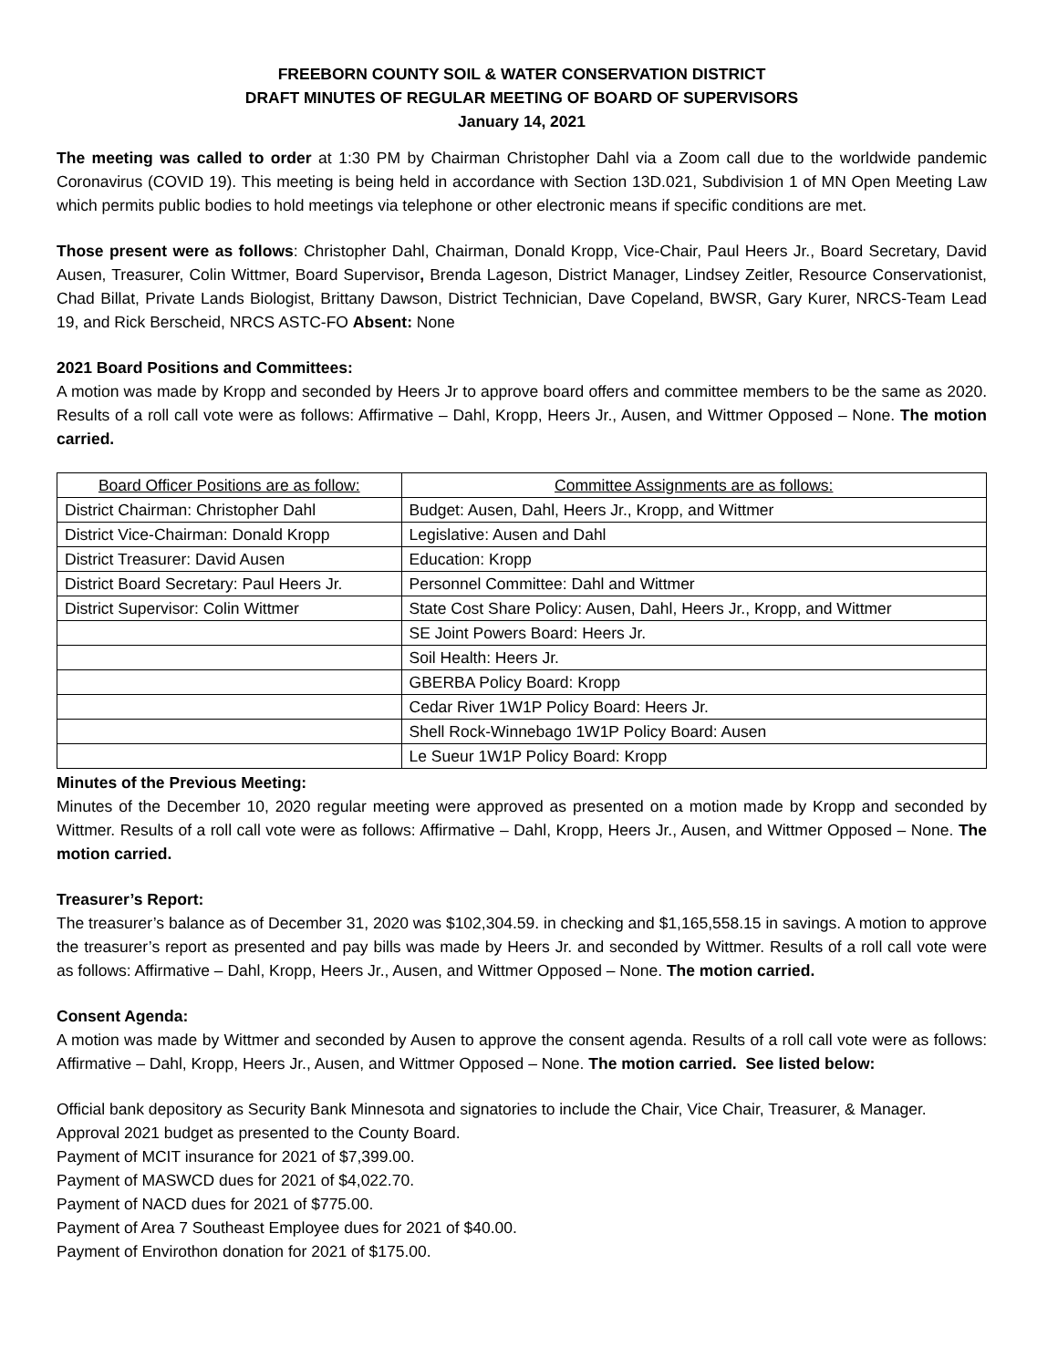FREEBORN COUNTY SOIL & WATER CONSERVATION DISTRICT
DRAFT MINUTES OF REGULAR MEETING OF BOARD OF SUPERVISORS
January 14, 2021
The meeting was called to order at 1:30 PM by Chairman Christopher Dahl via a Zoom call due to the worldwide pandemic Coronavirus (COVID 19). This meeting is being held in accordance with Section 13D.021, Subdivision 1 of MN Open Meeting Law which permits public bodies to hold meetings via telephone or other electronic means if specific conditions are met.
Those present were as follows: Christopher Dahl, Chairman, Donald Kropp, Vice-Chair, Paul Heers Jr., Board Secretary, David Ausen, Treasurer, Colin Wittmer, Board Supervisor, Brenda Lageson, District Manager, Lindsey Zeitler, Resource Conservationist, Chad Billat, Private Lands Biologist, Brittany Dawson, District Technician, Dave Copeland, BWSR, Gary Kurer, NRCS-Team Lead 19, and Rick Berscheid, NRCS ASTC-FO Absent: None
2021 Board Positions and Committees:
A motion was made by Kropp and seconded by Heers Jr to approve board offers and committee members to be the same as 2020. Results of a roll call vote were as follows: Affirmative – Dahl, Kropp, Heers Jr., Ausen, and Wittmer Opposed – None. The motion carried.
| Board Officer Positions are as follow: | Committee Assignments are as follows: |
| --- | --- |
| District Chairman: Christopher Dahl | Budget: Ausen, Dahl, Heers Jr., Kropp, and Wittmer |
| District Vice-Chairman: Donald Kropp | Legislative: Ausen and Dahl |
| District Treasurer: David Ausen | Education: Kropp |
| District Board Secretary: Paul Heers Jr. | Personnel Committee: Dahl and Wittmer |
| District Supervisor: Colin Wittmer | State Cost Share Policy: Ausen, Dahl, Heers Jr., Kropp, and Wittmer |
| | SE Joint Powers Board: Heers Jr. |
| | Soil Health: Heers Jr. |
| | GBERBA Policy Board: Kropp |
| | Cedar River 1W1P Policy Board: Heers Jr. |
| | Shell Rock-Winnebago 1W1P Policy Board: Ausen |
| | Le Sueur 1W1P Policy Board: Kropp |
Minutes of the Previous Meeting:
Minutes of the December 10, 2020 regular meeting were approved as presented on a motion made by Kropp and seconded by Wittmer. Results of a roll call vote were as follows: Affirmative – Dahl, Kropp, Heers Jr., Ausen, and Wittmer Opposed – None. The motion carried.
Treasurer’s Report:
The treasurer’s balance as of December 31, 2020 was $102,304.59. in checking and $1,165,558.15 in savings. A motion to approve the treasurer’s report as presented and pay bills was made by Heers Jr. and seconded by Wittmer. Results of a roll call vote were as follows: Affirmative – Dahl, Kropp, Heers Jr., Ausen, and Wittmer Opposed – None. The motion carried.
Consent Agenda:
A motion was made by Wittmer and seconded by Ausen to approve the consent agenda. Results of a roll call vote were as follows: Affirmative – Dahl, Kropp, Heers Jr., Ausen, and Wittmer Opposed – None. The motion carried. See listed below:
Official bank depository as Security Bank Minnesota and signatories to include the Chair, Vice Chair, Treasurer, & Manager.
Approval 2021 budget as presented to the County Board.
Payment of MCIT insurance for 2021 of $7,399.00.
Payment of MASWCD dues for 2021 of $4,022.70.
Payment of NACD dues for 2021 of $775.00.
Payment of Area 7 Southeast Employee dues for 2021 of $40.00.
Payment of Envirothon donation for 2021 of $175.00.